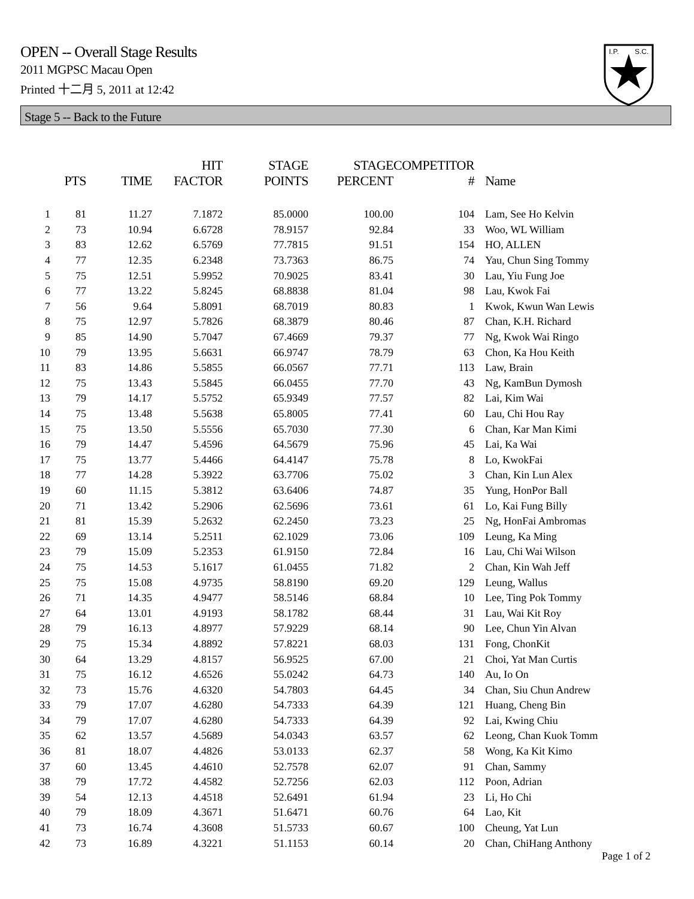OPEN -- Overall Stage Results
2011 MGPSC Macau Open
Printed 十二月 5, 2011 at 12:42
I.P.
S.C.
Stage 5 -- Back to the Future
| | PTS | TIME | HIT FACTOR | STAGE POINTS | STAGE PERCENT | COMPETITOR # | Name |
| --- | --- | --- | --- | --- | --- | --- | --- |
| 1 | 81 | 11.27 | 7.1872 | 85.0000 | 100.00 | 104 | Lam, See Ho Kelvin |
| 2 | 73 | 10.94 | 6.6728 | 78.9157 | 92.84 | 33 | Woo, WL William |
| 3 | 83 | 12.62 | 6.5769 | 77.7815 | 91.51 | 154 | HO, ALLEN |
| 4 | 77 | 12.35 | 6.2348 | 73.7363 | 86.75 | 74 | Yau, Chun Sing Tommy |
| 5 | 75 | 12.51 | 5.9952 | 70.9025 | 83.41 | 30 | Lau, Yiu Fung Joe |
| 6 | 77 | 13.22 | 5.8245 | 68.8838 | 81.04 | 98 | Lau, Kwok Fai |
| 7 | 56 | 9.64 | 5.8091 | 68.7019 | 80.83 | 1 | Kwok, Kwun Wan Lewis |
| 8 | 75 | 12.97 | 5.7826 | 68.3879 | 80.46 | 87 | Chan, K.H. Richard |
| 9 | 85 | 14.90 | 5.7047 | 67.4669 | 79.37 | 77 | Ng, Kwok Wai Ringo |
| 10 | 79 | 13.95 | 5.6631 | 66.9747 | 78.79 | 63 | Chon, Ka Hou Keith |
| 11 | 83 | 14.86 | 5.5855 | 66.0567 | 77.71 | 113 | Law, Brain |
| 12 | 75 | 13.43 | 5.5845 | 66.0455 | 77.70 | 43 | Ng, KamBun Dymosh |
| 13 | 79 | 14.17 | 5.5752 | 65.9349 | 77.57 | 82 | Lai, Kim Wai |
| 14 | 75 | 13.48 | 5.5638 | 65.8005 | 77.41 | 60 | Lau, Chi Hou Ray |
| 15 | 75 | 13.50 | 5.5556 | 65.7030 | 77.30 | 6 | Chan, Kar Man Kimi |
| 16 | 79 | 14.47 | 5.4596 | 64.5679 | 75.96 | 45 | Lai, Ka Wai |
| 17 | 75 | 13.77 | 5.4466 | 64.4147 | 75.78 | 8 | Lo, KwokFai |
| 18 | 77 | 14.28 | 5.3922 | 63.7706 | 75.02 | 3 | Chan, Kin Lun Alex |
| 19 | 60 | 11.15 | 5.3812 | 63.6406 | 74.87 | 35 | Yung, HonPor Ball |
| 20 | 71 | 13.42 | 5.2906 | 62.5696 | 73.61 | 61 | Lo, Kai Fung Billy |
| 21 | 81 | 15.39 | 5.2632 | 62.2450 | 73.23 | 25 | Ng, HonFai Ambromas |
| 22 | 69 | 13.14 | 5.2511 | 62.1029 | 73.06 | 109 | Leung, Ka Ming |
| 23 | 79 | 15.09 | 5.2353 | 61.9150 | 72.84 | 16 | Lau, Chi Wai Wilson |
| 24 | 75 | 14.53 | 5.1617 | 61.0455 | 71.82 | 2 | Chan, Kin Wah Jeff |
| 25 | 75 | 15.08 | 4.9735 | 58.8190 | 69.20 | 129 | Leung, Wallus |
| 26 | 71 | 14.35 | 4.9477 | 58.5146 | 68.84 | 10 | Lee, Ting Pok Tommy |
| 27 | 64 | 13.01 | 4.9193 | 58.1782 | 68.44 | 31 | Lau, Wai Kit Roy |
| 28 | 79 | 16.13 | 4.8977 | 57.9229 | 68.14 | 90 | Lee, Chun Yin Alvan |
| 29 | 75 | 15.34 | 4.8892 | 57.8221 | 68.03 | 131 | Fong, ChonKit |
| 30 | 64 | 13.29 | 4.8157 | 56.9525 | 67.00 | 21 | Choi, Yat Man Curtis |
| 31 | 75 | 16.12 | 4.6526 | 55.0242 | 64.73 | 140 | Au, Io On |
| 32 | 73 | 15.76 | 4.6320 | 54.7803 | 64.45 | 34 | Chan, Siu Chun Andrew |
| 33 | 79 | 17.07 | 4.6280 | 54.7333 | 64.39 | 121 | Huang, Cheng Bin |
| 34 | 79 | 17.07 | 4.6280 | 54.7333 | 64.39 | 92 | Lai, Kwing Chiu |
| 35 | 62 | 13.57 | 4.5689 | 54.0343 | 63.57 | 62 | Leong, Chan Kuok Tomm |
| 36 | 81 | 18.07 | 4.4826 | 53.0133 | 62.37 | 58 | Wong, Ka Kit Kimo |
| 37 | 60 | 13.45 | 4.4610 | 52.7578 | 62.07 | 91 | Chan, Sammy |
| 38 | 79 | 17.72 | 4.4582 | 52.7256 | 62.03 | 112 | Poon, Adrian |
| 39 | 54 | 12.13 | 4.4518 | 52.6491 | 61.94 | 23 | Li, Ho Chi |
| 40 | 79 | 18.09 | 4.3671 | 51.6471 | 60.76 | 64 | Lao, Kit |
| 41 | 73 | 16.74 | 4.3608 | 51.5733 | 60.67 | 100 | Cheung, Yat Lun |
| 42 | 73 | 16.89 | 4.3221 | 51.1153 | 60.14 | 20 | Chan, ChiHang Anthony |
Page 1 of 2